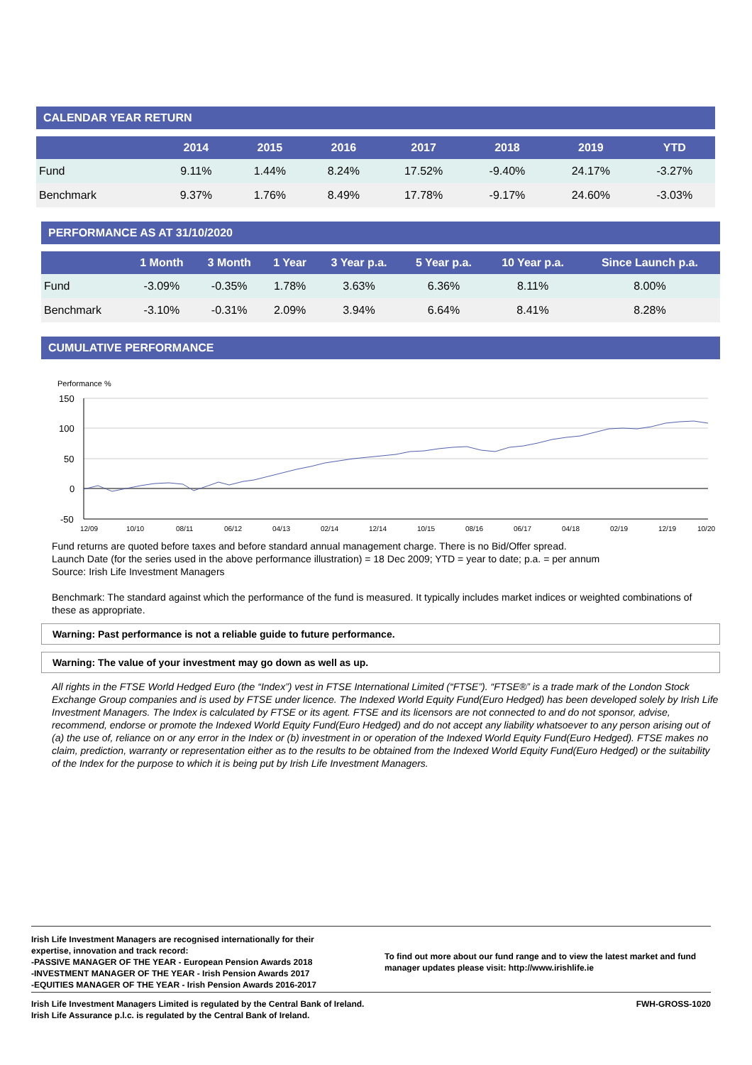CALENDAR YEAR RETURN
| | 2014 | 2015 | 2016 | 2017 | 2018 | 2019 | YTD |
| --- | --- | --- | --- | --- | --- | --- | --- |
| Fund | 9.11% | 1.44% | 8.24% | 17.52% | -9.40% | 24.17% | -3.27% |
| Benchmark | 9.37% | 1.76% | 8.49% | 17.78% | -9.17% | 24.60% | -3.03% |
PERFORMANCE AS AT 31/10/2020
| | 1 Month | 3 Month | 1 Year | 3 Year p.a. | 5 Year p.a. | 10 Year p.a. | Since Launch p.a. |
| --- | --- | --- | --- | --- | --- | --- | --- |
| Fund | -3.09% | -0.35% | 1.78% | 3.63% | 6.36% | 8.11% | 8.00% |
| Benchmark | -3.10% | -0.31% | 2.09% | 3.94% | 6.64% | 8.41% | 8.28% |
CUMULATIVE PERFORMANCE
Performance %
150
100
50
0
-50
12/09
10/10
08/11
06/12
04/13
02/14
12/14
10/15
08/16
06/17
04/18
02/19
12/19
10/20
Fund returns are quoted before taxes and before standard annual management charge. There is no Bid/Offer spread.
Launch Date (for the series used in the above performance illustration) = 18 Dec 2009; YTD = year to date; p.a. = per annum
Source: Irish Life Investment Managers
Benchmark: The standard against which the performance of the fund is measured. It typically includes market indices or weighted combinations of these as appropriate.
Warning: Past performance is not a reliable guide to future performance.
Warning: The value of your investment may go down as well as up.
All rights in the FTSE World Hedged Euro (the “Index”) vest in FTSE International Limited (“FTSE”). “FTSE®” is a trade mark of the London Stock Exchange Group companies and is used by FTSE under licence. The Indexed World Equity Fund(Euro Hedged) has been developed solely by Irish Life Investment Managers. The Index is calculated by FTSE or its agent. FTSE and its licensors are not connected to and do not sponsor, advise, recommend, endorse or promote the Indexed World Equity Fund(Euro Hedged) and do not accept any liability whatsoever to any person arising out of (a) the use of, reliance on or any error in the Index or (b) investment in or operation of the Indexed World Equity Fund(Euro Hedged). FTSE makes no claim, prediction, warranty or representation either as to the results to be obtained from the Indexed World Equity Fund(Euro Hedged) or the suitability of the Index for the purpose to which it is being put by Irish Life Investment Managers.
Irish Life Investment Managers are recognised internationally for their
expertise, innovation and track record:
-PASSIVE MANAGER OF THE YEAR - European Pension Awards 2018
-INVESTMENT MANAGER OF THE YEAR - Irish Pension Awards 2017
-EQUITIES MANAGER OF THE YEAR - Irish Pension Awards 2016-2017
To find out more about our fund range and to view the latest market and fund manager updates please visit: http://www.irishlife.ie
Irish Life Investment Managers Limited is regulated by the Central Bank of Ireland.
Irish Life Assurance p.l.c. is regulated by the Central Bank of Ireland.
FWH-GROSS-1020